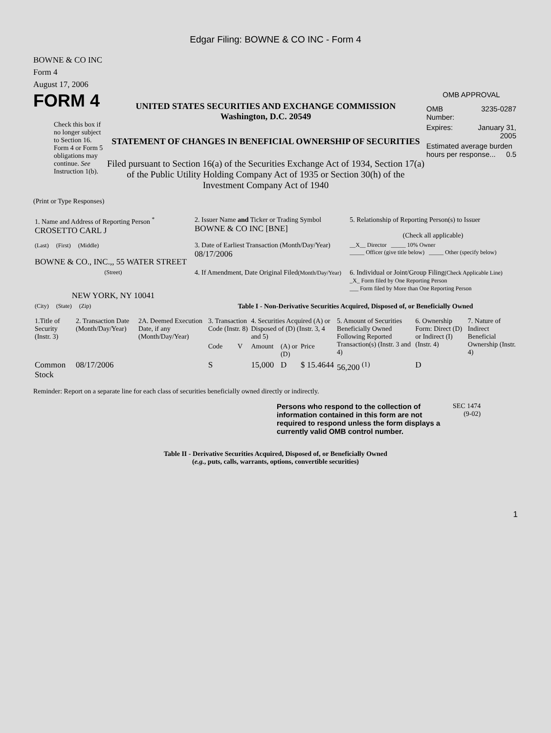Edgar Filing: BOWNE & CO INC - Form 4
BOWNE & CO INC
Form 4
August 17, 2006
FORM 4
Check this box if no longer subject to Section 16. Form 4 or Form 5 obligations may continue. See Instruction 1(b).
UNITED STATES SECURITIES AND EXCHANGE COMMISSION
Washington, D.C. 20549
STATEMENT OF CHANGES IN BENEFICIAL OWNERSHIP OF SECURITIES
Filed pursuant to Section 16(a) of the Securities Exchange Act of 1934, Section 17(a) of the Public Utility Holding Company Act of 1935 or Section 30(h) of the Investment Company Act of 1940
OMB APPROVAL
| OMB Number: | 3235-0287 |
| Expires: | January 31, 2005 |
| Estimated average burden hours per response... 0.5 | |
(Print or Type Responses)
| 1. Name and Address of Reporting Person <sup>*</sup> CROSETTO CARL J | 2. Issuer Name and Ticker or Trading Symbol BOWNE & CO INC [BNE] | 5. Relationship of Reporting Person(s) to Issuer (Check all applicable) |
| (Last) (First) (Middle) BOWNE & CO., INC.,, 55 WATER STREET | 3. Date of Earliest Transaction (Month/Day/Year) 08/17/2006 | __X__ Director _____ 10% Owner _____ Officer (give title below) _____ Other (specify below) |
| (Street) NEW YORK, NY 10041 | 4. If Amendment, Date Original Filed (Month/Day/Year) | 6. Individual or Joint/Group Filing (Check Applicable Line) _X_ Form filed by One Reporting Person ___ Form filed by More than One Reporting Person |
| (City) (State) (Zip) | Table I - Non-Derivative Securities Acquired, Disposed of, or Beneficially Owned | |
| 1.Title of Security (Instr. 3) | 2. Transaction Date (Month/Day/Year) | 2A. Deemed Execution Date, if any (Month/Day/Year) | 3. Transaction Code (Instr. 8) | | 4. Securities Acquired (A) or Disposed of (D) (Instr. 3, 4 and 5) | | | 5. Amount of Securities Beneficially Owned Following Reported Transaction(s) (Instr. 3 and 4) | 6. Ownership Form: Direct (D) or Indirect (I) (Instr. 4) | 7. Nature of Indirect Beneficial Ownership (Instr. 4) |
| --- | --- | --- | --- | --- | --- | --- | --- | --- | --- | --- |
| | | | Code | V | Amount | (A) or (D) | Price | | | |
| Common Stock | 08/17/2006 | | S | | 15,000 | D | $ 15.4644 | 56,200 <sup>(1)</sup> | D | |
Reminder: Report on a separate line for each class of securities beneficially owned directly or indirectly.
Persons who respond to the collection of information contained in this form are not required to respond unless the form displays a currently valid OMB control number.
SEC 1474
(9-02)
Table II - Derivative Securities Acquired, Disposed of, or Beneficially Owned
(e.g., puts, calls, warrants, options, convertible securities)
1